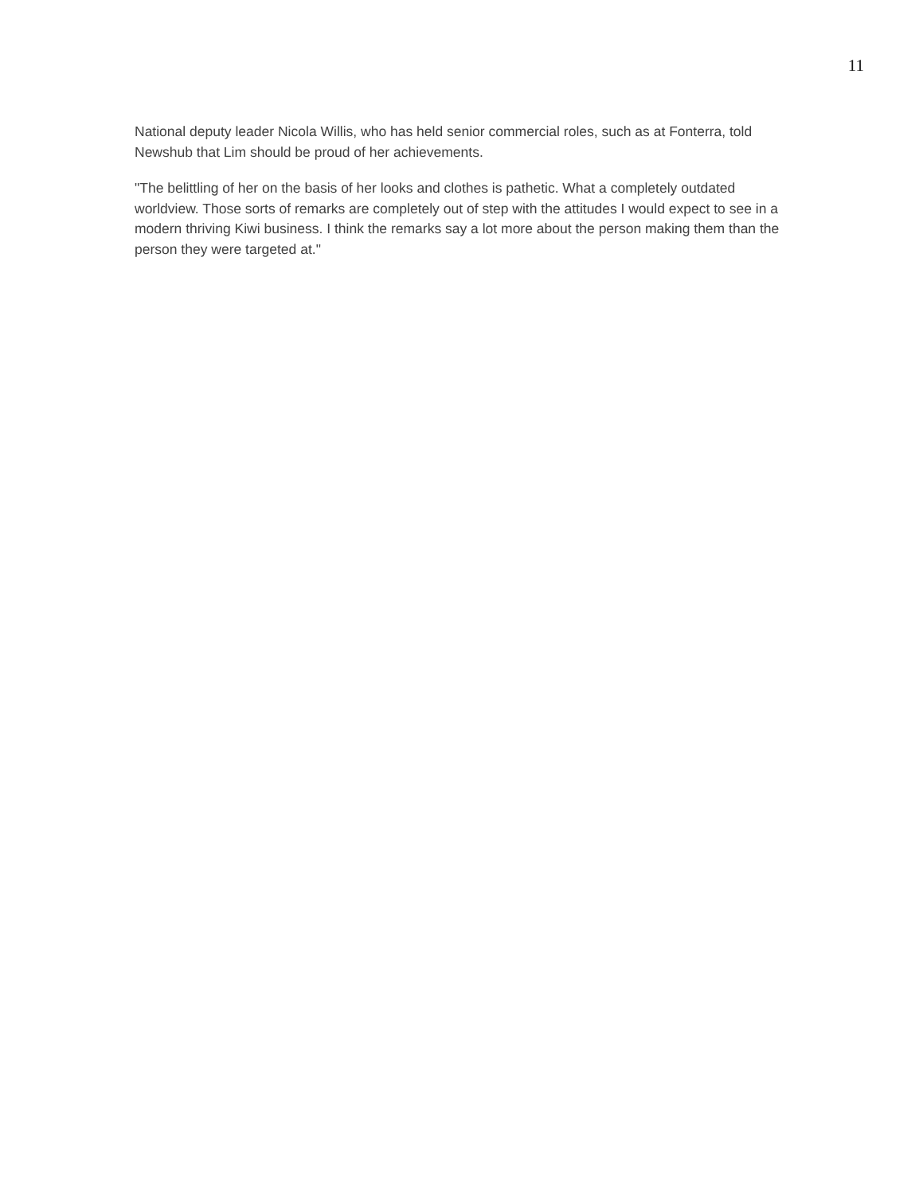11
National deputy leader Nicola Willis, who has held senior commercial roles, such as at Fonterra, told Newshub that Lim should be proud of her achievements.
"The belittling of her on the basis of her looks and clothes is pathetic. What a completely outdated worldview. Those sorts of remarks are completely out of step with the attitudes I would expect to see in a modern thriving Kiwi business. I think the remarks say a lot more about the person making them than the person they were targeted at."